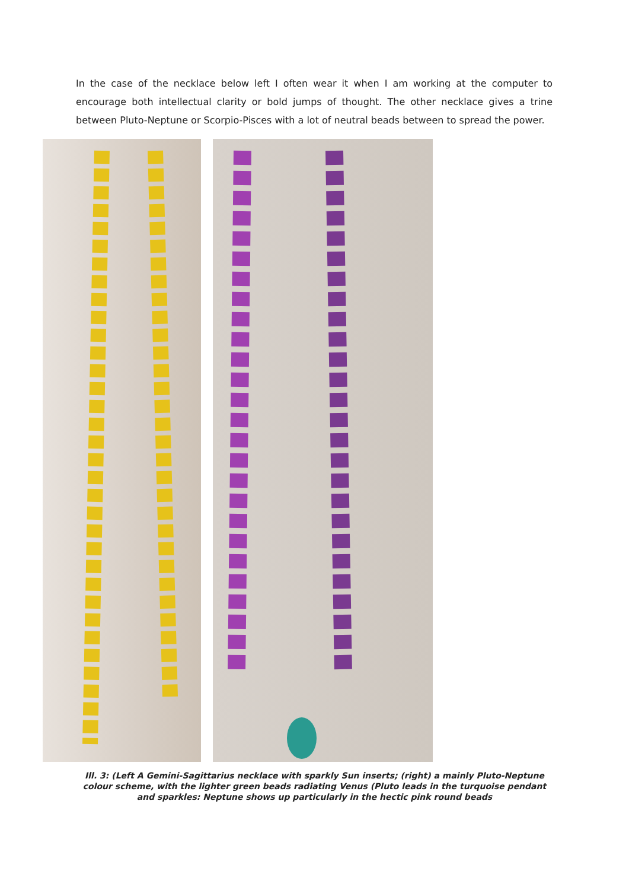In the case of the necklace below left I often wear it when I am working at the computer to encourage both intellectual clarity or bold jumps of thought. The other necklace gives a trine between Pluto-Neptune or Scorpio-Pisces with a lot of neutral beads between to spread the power.
Ill. 3: (Left A Gemini-Sagittarius necklace with sparkly Sun inserts; (right) a mainly Pluto-Neptune colour scheme, with the lighter green beads radiating Venus (Pluto leads in the turquoise pendant and sparkles: Neptune shows up particularly in the hectic pink round beads